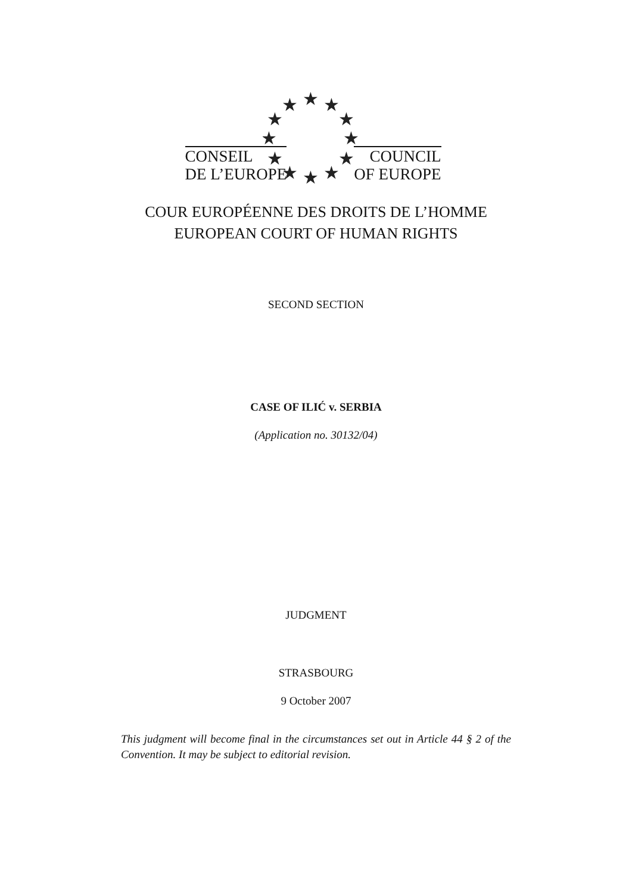★
★
★
★
★
★
★
★
★
★
★
★
CONSEIL
DE L’EUROPE
COUNCIL
OF EUROPE
COUR EUROPÉENNE DES DROITS DE L’HOMME
EUROPEAN COURT OF HUMAN RIGHTS
SECOND SECTION
CASE OF ILIĆ v. SERBIA
(Application no. 30132/04)
JUDGMENT
STRASBOURG
9 October 2007
This judgment will become final in the circumstances set out in Article 44 § 2 of the Convention. It may be subject to editorial revision.